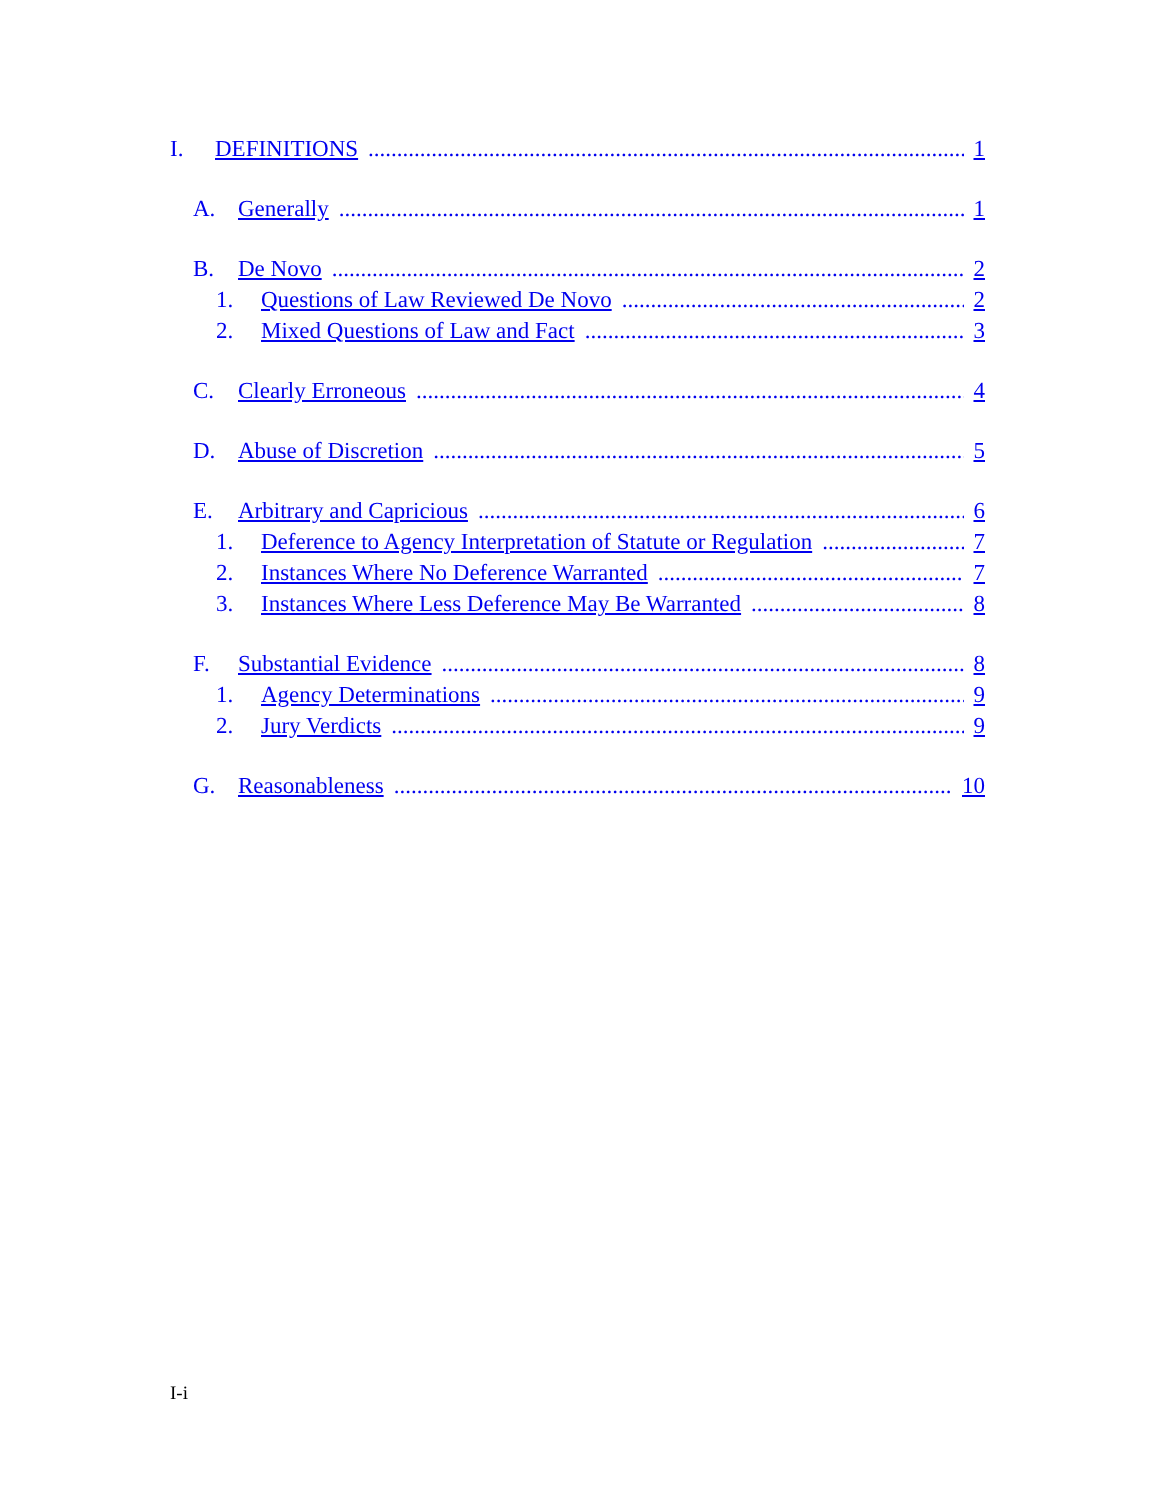I. DEFINITIONS 1
A. Generally 1
B. De Novo 2
1. Questions of Law Reviewed De Novo 2
2. Mixed Questions of Law and Fact 3
C. Clearly Erroneous 4
D. Abuse of Discretion 5
E. Arbitrary and Capricious 6
1. Deference to Agency Interpretation of Statute or Regulation 7
2. Instances Where No Deference Warranted 7
3. Instances Where Less Deference May Be Warranted 8
F. Substantial Evidence 8
1. Agency Determinations 9
2. Jury Verdicts 9
G. Reasonableness 10
I-i